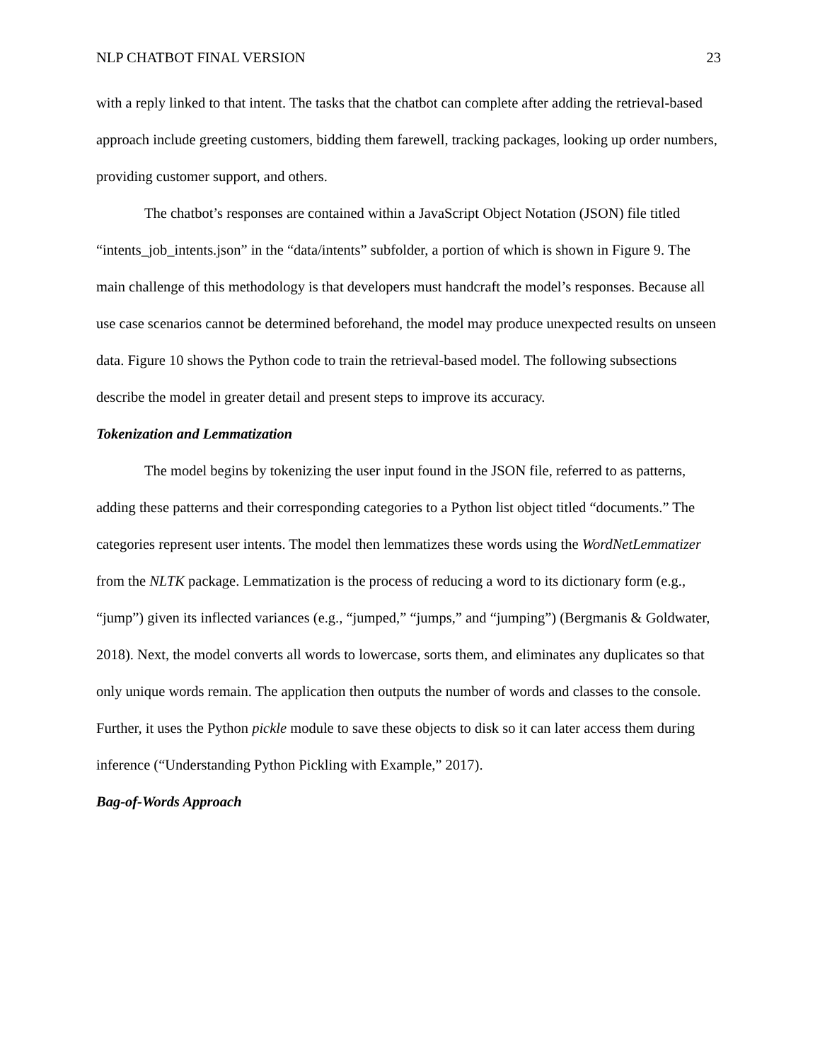NLP CHATBOT FINAL VERSION 23
with a reply linked to that intent. The tasks that the chatbot can complete after adding the retrieval-based approach include greeting customers, bidding them farewell, tracking packages, looking up order numbers, providing customer support, and others.
The chatbot’s responses are contained within a JavaScript Object Notation (JSON) file titled “intents_job_intents.json” in the “data/intents” subfolder, a portion of which is shown in Figure 9. The main challenge of this methodology is that developers must handcraft the model’s responses. Because all use case scenarios cannot be determined beforehand, the model may produce unexpected results on unseen data. Figure 10 shows the Python code to train the retrieval-based model. The following subsections describe the model in greater detail and present steps to improve its accuracy.
Tokenization and Lemmatization
The model begins by tokenizing the user input found in the JSON file, referred to as patterns, adding these patterns and their corresponding categories to a Python list object titled “documents.” The categories represent user intents. The model then lemmatizes these words using the WordNetLemmatizer from the NLTK package. Lemmatization is the process of reducing a word to its dictionary form (e.g., “jump”) given its inflected variances (e.g., “jumped,” “jumps,” and “jumping”) (Bergmanis & Goldwater, 2018). Next, the model converts all words to lowercase, sorts them, and eliminates any duplicates so that only unique words remain. The application then outputs the number of words and classes to the console. Further, it uses the Python pickle module to save these objects to disk so it can later access them during inference (“Understanding Python Pickling with Example,” 2017).
Bag-of-Words Approach